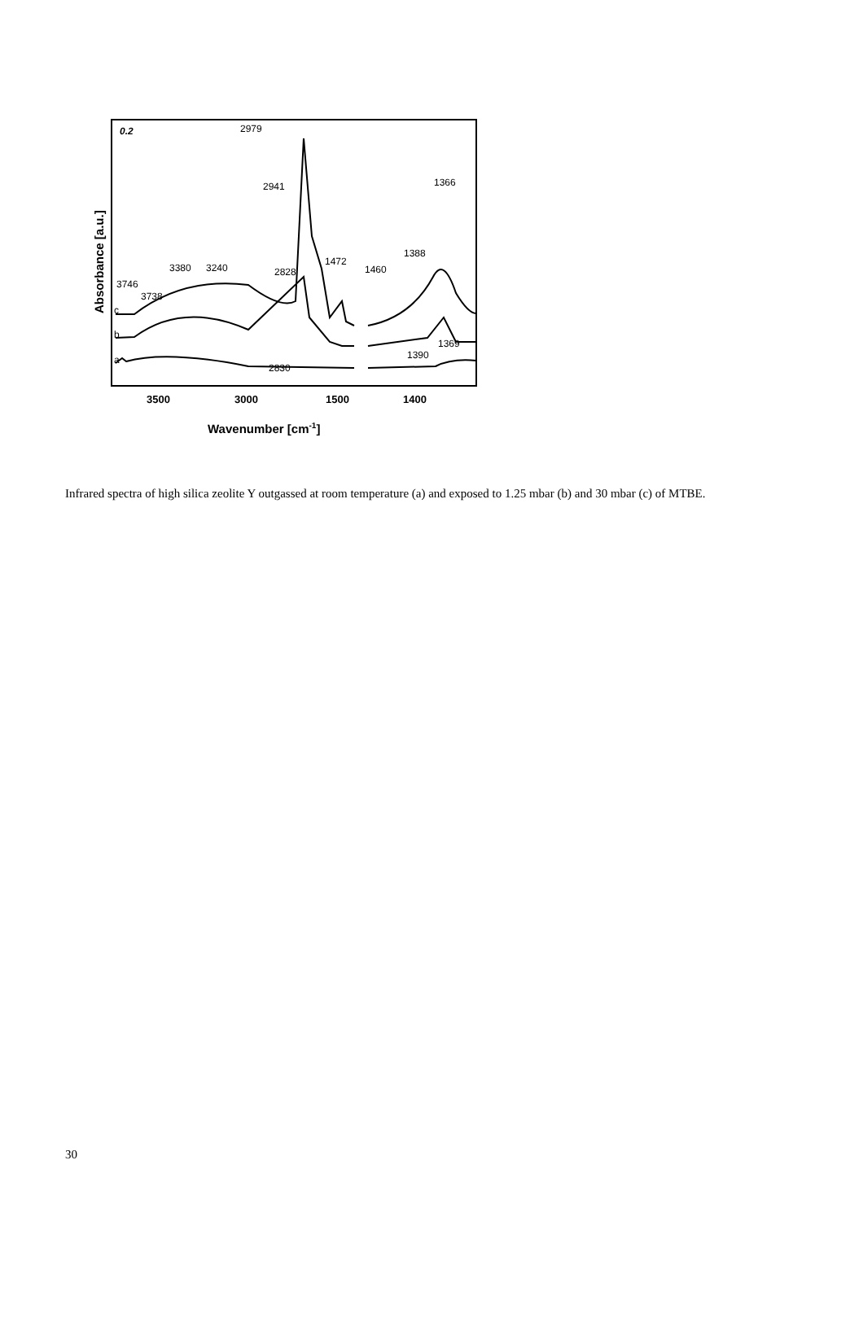Absorbance [a.u.]
0.2
2979
2941
2828
3380
3240
3746
3738
1472
1460
1388
1366
1369
1390
2830
c
b
a
3500
3000
1500
1400
Wavenumber [cm-1]
Infrared spectra of high silica zeolite Y outgassed at room temperature (a) and exposed to 1.25 mbar (b) and 30 mbar (c) of MTBE.
30